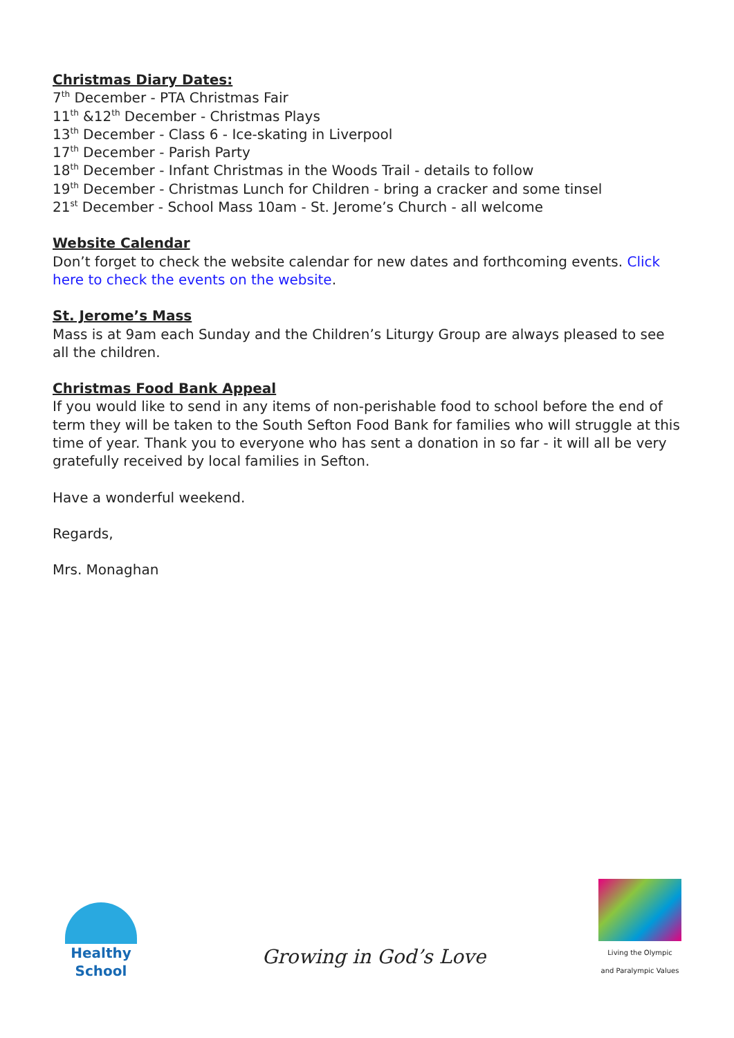Christmas Diary Dates:
7<sup>th</sup> December - PTA Christmas Fair
11<sup>th</sup> &12<sup>th</sup> December - Christmas Plays
13<sup>th</sup> December - Class 6 - Ice-skating in Liverpool
17<sup>th</sup> December - Parish Party
18<sup>th</sup> December - Infant Christmas in the Woods Trail - details to follow
19<sup>th</sup> December - Christmas Lunch for Children - bring a cracker and some tinsel
21<sup>st</sup> December - School Mass 10am - St. Jerome’s Church - all welcome
Website Calendar
Don’t forget to check the website calendar for new dates and forthcoming events. Click here to check the events on the website.
St. Jerome’s Mass
Mass is at 9am each Sunday and the Children’s Liturgy Group are always pleased to see all the children.
Christmas Food Bank Appeal
If you would like to send in any items of non-perishable food to school before the end of term they will be taken to the South Sefton Food Bank for families who will struggle at this time of year. Thank you to everyone who has sent a donation in so far - it will all be very gratefully received by local families in Sefton.
Have a wonderful weekend.
Regards,
Mrs. Monaghan
Healthy School
Growing in God’s Love
Living the Olympic
and Paralympic Values